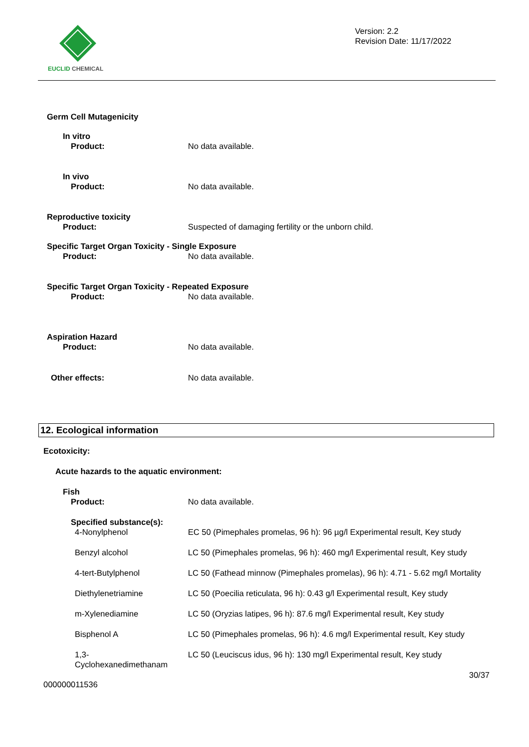EUCLID CHEMICAL
Version: 2.2
Revision Date: 11/17/2022
Germ Cell Mutagenicity
In vitro
Product: No data available.
In vivo
Product: No data available.
Reproductive toxicity
Product: Suspected of damaging fertility or the unborn child.
Specific Target Organ Toxicity - Single Exposure
Product: No data available.
Specific Target Organ Toxicity - Repeated Exposure
Product: No data available.
Aspiration Hazard
Product: No data available.
Other effects: No data available.
12. Ecological information
Ecotoxicity:
Acute hazards to the aquatic environment:
Fish
Product: No data available.
Specified substance(s):
4-Nonylphenol EC 50 (Pimephales promelas, 96 h): 96 µg/l Experimental result, Key study
Benzyl alcohol LC 50 (Pimephales promelas, 96 h): 460 mg/l Experimental result, Key study
4-tert-Butylphenol LC 50 (Fathead minnow (Pimephales promelas), 96 h): 4.71 - 5.62 mg/l Mortality
Diethylenetriamine LC 50 (Poecilia reticulata, 96 h): 0.43 g/l Experimental result, Key study
m-Xylenediamine LC 50 (Oryzias latipes, 96 h): 87.6 mg/l Experimental result, Key study
Bisphenol A LC 50 (Pimephales promelas, 96 h): 4.6 mg/l Experimental result, Key study
1,3-
Cyclohexanedimethanam
LC 50 (Leuciscus idus, 96 h): 130 mg/l Experimental result, Key study
30/37
000000011536